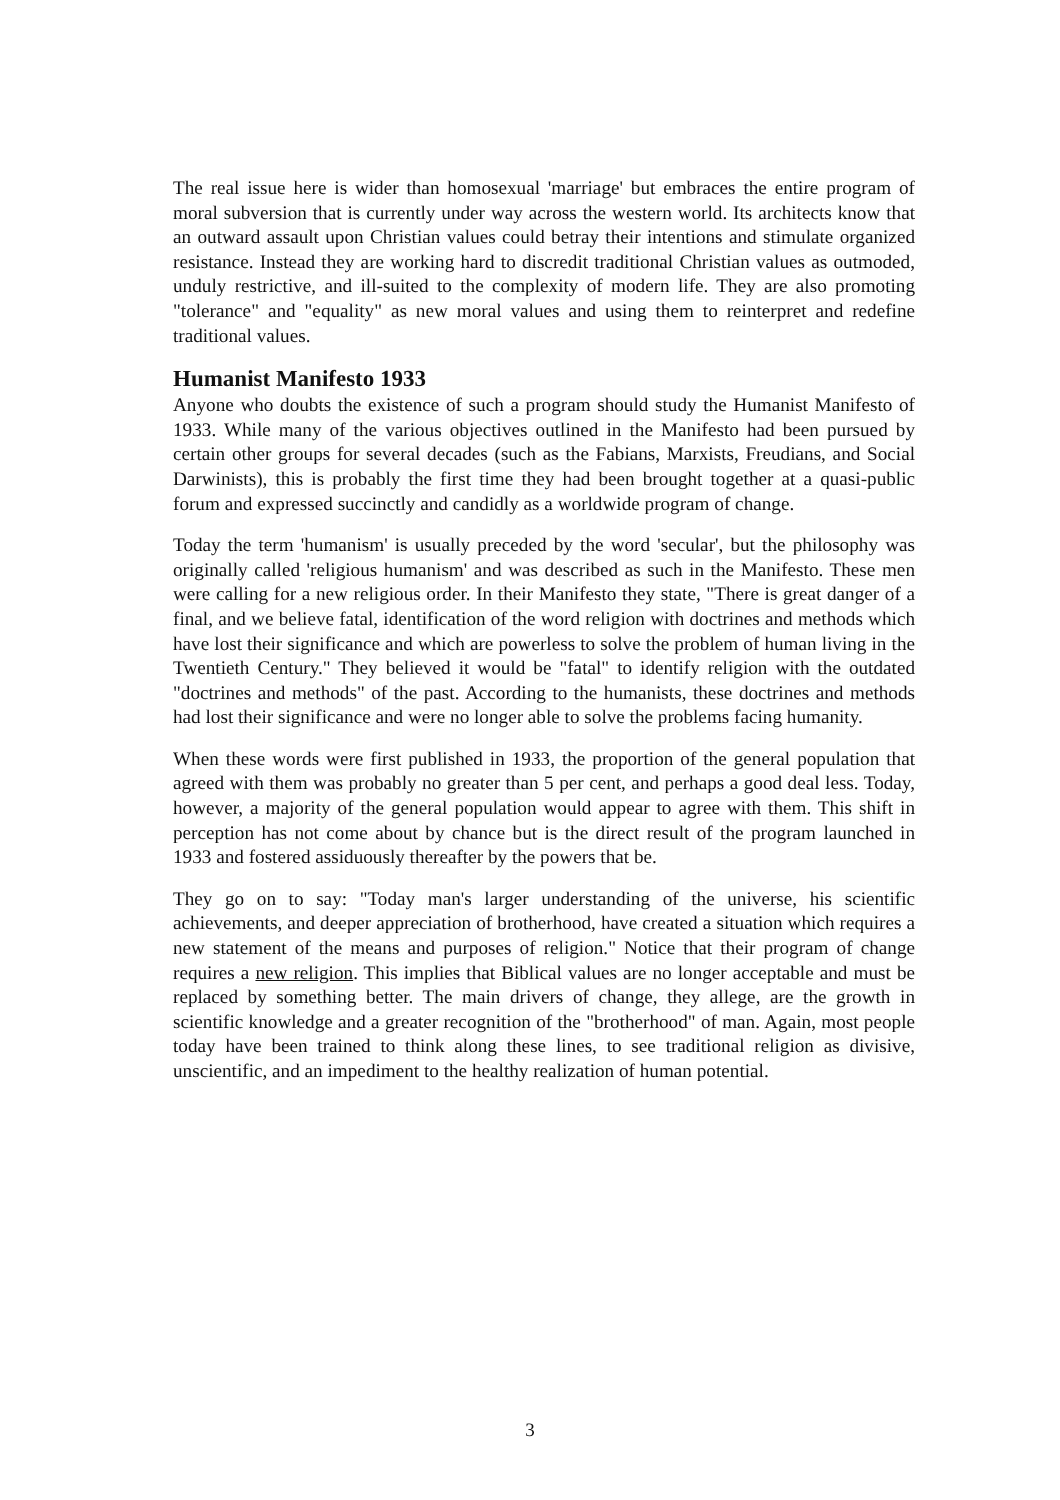The real issue here is wider than homosexual 'marriage' but embraces the entire program of moral subversion that is currently under way across the western world. Its architects know that an outward assault upon Christian values could betray their intentions and stimulate organized resistance. Instead they are working hard to discredit traditional Christian values as outmoded, unduly restrictive, and ill-suited to the complexity of modern life. They are also promoting "tolerance" and "equality" as new moral values and using them to reinterpret and redefine traditional values.
Humanist Manifesto 1933
Anyone who doubts the existence of such a program should study the Humanist Manifesto of 1933. While many of the various objectives outlined in the Manifesto had been pursued by certain other groups for several decades (such as the Fabians, Marxists, Freudians, and Social Darwinists), this is probably the first time they had been brought together at a quasi-public forum and expressed succinctly and candidly as a worldwide program of change.
Today the term 'humanism' is usually preceded by the word 'secular', but the philosophy was originally called 'religious humanism' and was described as such in the Manifesto. These men were calling for a new religious order. In their Manifesto they state, "There is great danger of a final, and we believe fatal, identification of the word religion with doctrines and methods which have lost their significance and which are powerless to solve the problem of human living in the Twentieth Century." They believed it would be "fatal" to identify religion with the outdated "doctrines and methods" of the past. According to the humanists, these doctrines and methods had lost their significance and were no longer able to solve the problems facing humanity.
When these words were first published in 1933, the proportion of the general population that agreed with them was probably no greater than 5 per cent, and perhaps a good deal less. Today, however, a majority of the general population would appear to agree with them. This shift in perception has not come about by chance but is the direct result of the program launched in 1933 and fostered assiduously thereafter by the powers that be.
They go on to say: "Today man's larger understanding of the universe, his scientific achievements, and deeper appreciation of brotherhood, have created a situation which requires a new statement of the means and purposes of religion." Notice that their program of change requires a new religion. This implies that Biblical values are no longer acceptable and must be replaced by something better. The main drivers of change, they allege, are the growth in scientific knowledge and a greater recognition of the "brotherhood" of man. Again, most people today have been trained to think along these lines, to see traditional religion as divisive, unscientific, and an impediment to the healthy realization of human potential.
3